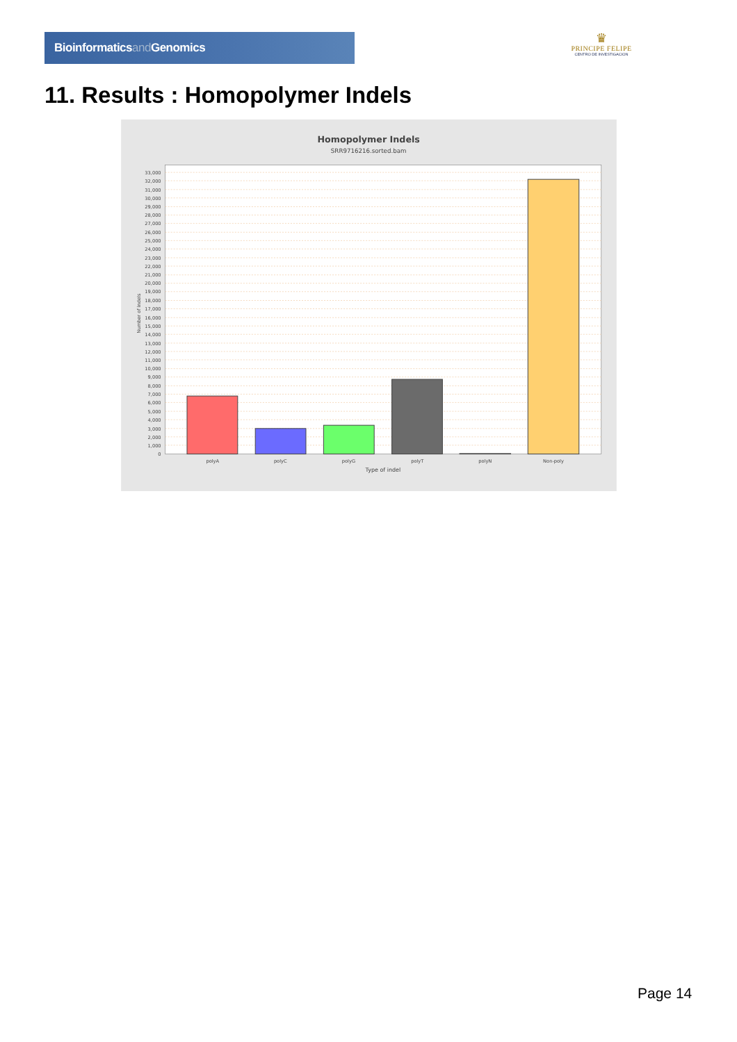Bioinformaticsand Genomics
♛
PRINCIPE FELIPE
CENTRO DE INVESTIGACION
11. Results : Homopolymer Indels
Homopolymer Indels
SRR9716216.sorted.bam
33,000
32,000
31,000
30,000
29,000
28,000
27,000
26,000
25,000
24,000
23,000
22,000
21,000
20,000
19,000
18,000
17,000
16,000
15,000
14,000
13,000
12,000
11,000
10,000
9,000
8,000
7,000
6,000
5,000
4,000
3,000
2,000
1,000
0
Number of indels
polyA
polyC
polyG
polyT
polyN
Non-poly
Type of indel
Page 14